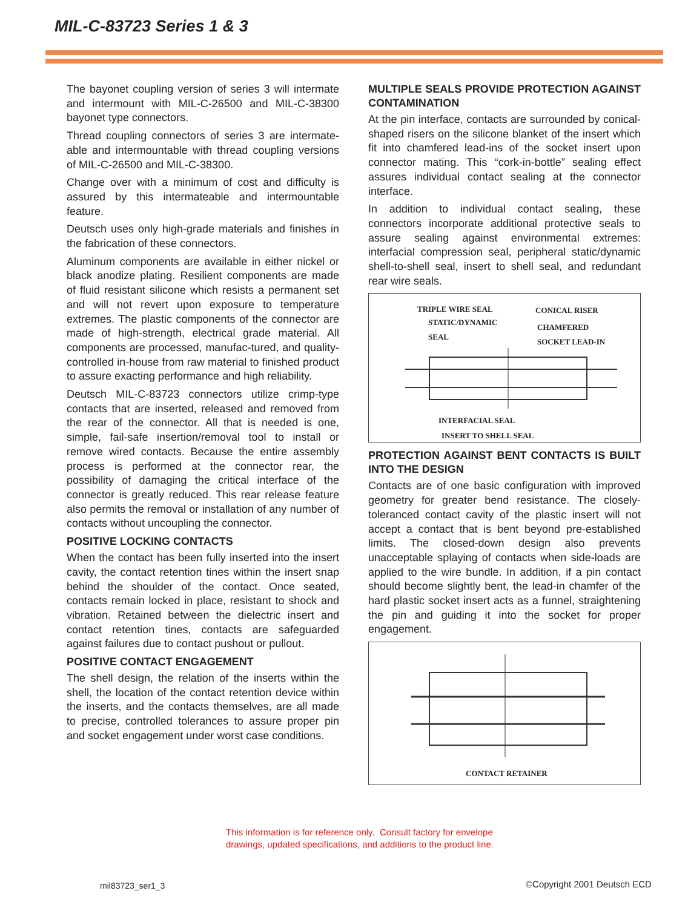MIL-C-83723 Series 1 & 3
The bayonet coupling version of series 3 will intermate and intermount with MIL-C-26500 and MIL-C-38300 bayonet type connectors.
Thread coupling connectors of series 3 are intermate-able and intermountable with thread coupling versions of MIL-C-26500 and MIL-C-38300.
Change over with a minimum of cost and difficulty is assured by this intermateable and intermountable feature.
Deutsch uses only high-grade materials and finishes in the fabrication of these connectors.
Aluminum components are available in either nickel or black anodize plating. Resilient components are made of fluid resistant silicone which resists a permanent set and will not revert upon exposure to temperature extremes. The plastic components of the connector are made of high-strength, electrical grade material. All components are processed, manufac-tured, and quality-controlled in-house from raw material to finished product to assure exacting performance and high reliability.
Deutsch MIL-C-83723 connectors utilize crimp-type contacts that are inserted, released and removed from the rear of the connector. All that is needed is one, simple, fail-safe insertion/removal tool to install or remove wired contacts. Because the entire assembly process is performed at the connector rear, the possibility of damaging the critical interface of the connector is greatly reduced. This rear release feature also permits the removal or installation of any number of contacts without uncoupling the connector.
POSITIVE LOCKING CONTACTS
When the contact has been fully inserted into the insert cavity, the contact retention tines within the insert snap behind the shoulder of the contact. Once seated, contacts remain locked in place, resistant to shock and vibration. Retained between the dielectric insert and contact retention tines, contacts are safeguarded against failures due to contact pushout or pullout.
POSITIVE CONTACT ENGAGEMENT
The shell design, the relation of the inserts within the shell, the location of the contact retention device within the inserts, and the contacts themselves, are all made to precise, controlled tolerances to assure proper pin and socket engagement under worst case conditions.
MULTIPLE SEALS PROVIDE PROTECTION AGAINST CONTAMINATION
At the pin interface, contacts are surrounded by conical-shaped risers on the silicone blanket of the insert which fit into chamfered lead-ins of the socket insert upon connector mating. This “cork-in-bottle” sealing effect assures individual contact sealing at the connector interface.
In addition to individual contact sealing, these connectors incorporate additional protective seals to assure sealing against environmental extremes: interfacial compression seal, peripheral static/dynamic shell-to-shell seal, insert to shell seal, and redundant rear wire seals.
TRIPLE WIRE SEAL
STATIC/DYNAMIC
SEAL
CONICAL RISER
CHAMFERED
SOCKET LEAD-IN
INTERFACIAL SEAL
INSERT TO SHELL SEAL
PROTECTION AGAINST BENT CONTACTS IS BUILT INTO THE DESIGN
Contacts are of one basic configuration with improved geometry for greater bend resistance. The closely-toleranced contact cavity of the plastic insert will not accept a contact that is bent beyond pre-established limits. The closed-down design also prevents unacceptable splaying of contacts when side-loads are applied to the wire bundle. In addition, if a pin contact should become slightly bent, the lead-in chamfer of the hard plastic socket insert acts as a funnel, straightening the pin and guiding it into the socket for proper engagement.
CONTACT RETAINER
This information is for reference only. Consult factory for envelope
drawings, updated specifications, and additions to the product line.
mil83723_ser1_3 ©Copyright 2001 Deutsch ECD